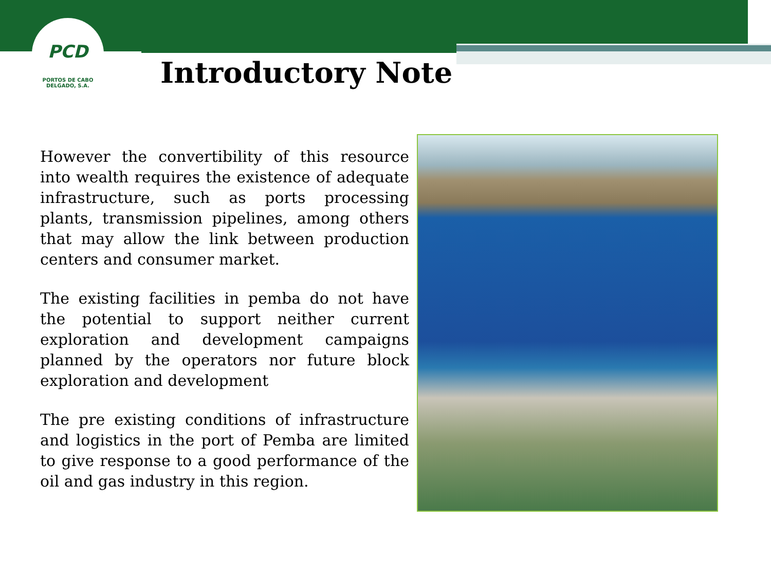PCD
PORTOS DE CABO DELGADO, S.A.
Introductory Note
However the convertibility of this resource into wealth requires the existence of adequate infrastructure, such as ports processing plants, transmission pipelines, among others that may allow the link between production centers and consumer market.
The existing facilities in pemba do not have the potential to support neither current exploration and development campaigns planned by the operators nor future block exploration and development
The pre existing conditions of infrastructure and logistics in the port of Pemba are limited to give response to a good performance of the oil and gas industry in this region.